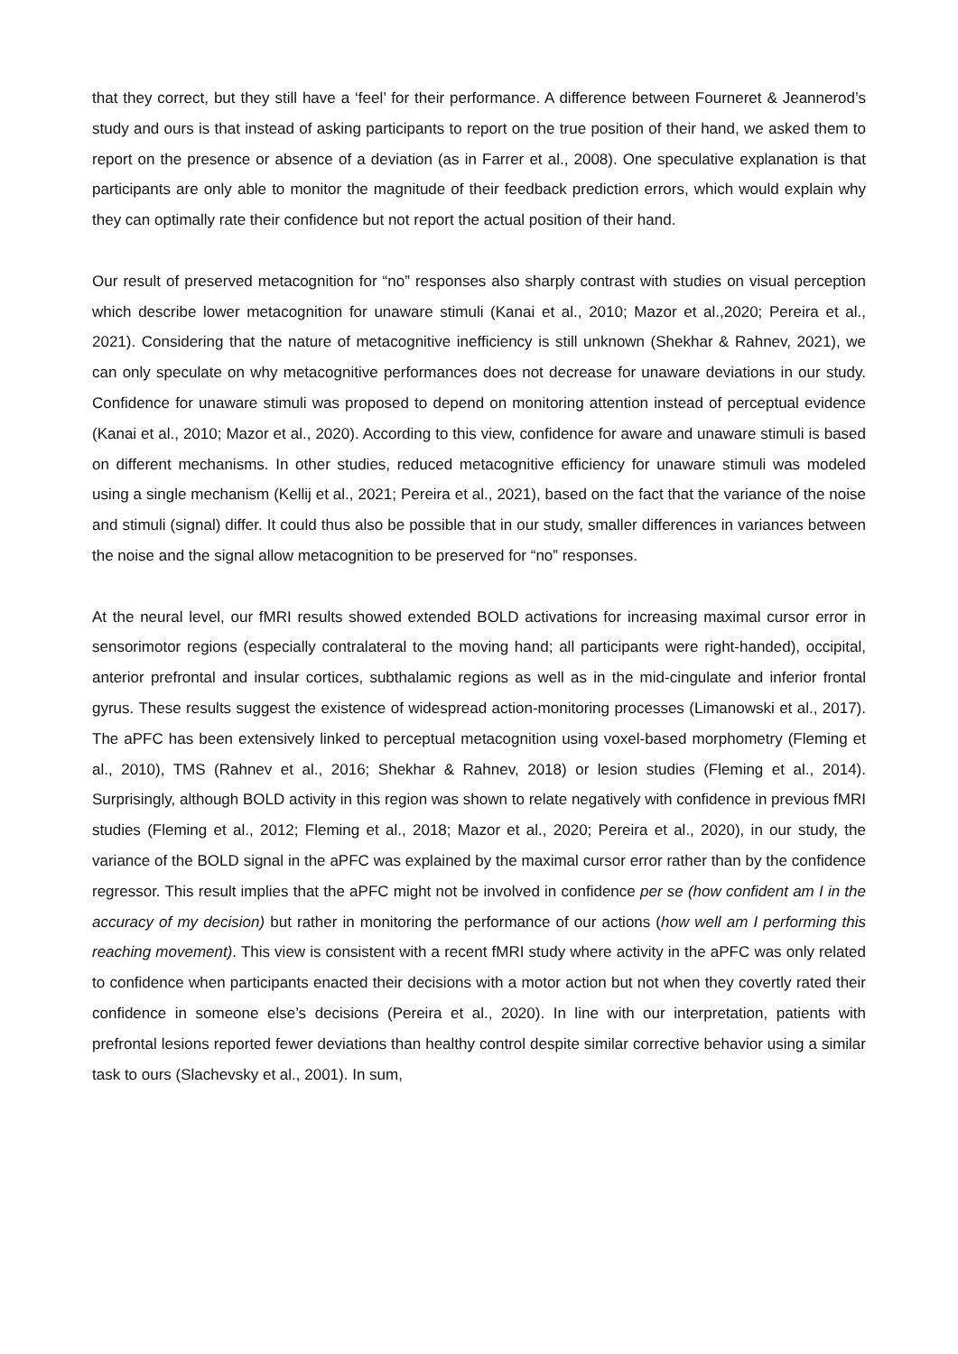that they correct, but they still have a ‘feel’ for their performance. A difference between Fourneret & Jeannerod’s study and ours is that instead of asking participants to report on the true position of their hand, we asked them to report on the presence or absence of a deviation (as in Farrer et al., 2008). One speculative explanation is that participants are only able to monitor the magnitude of their feedback prediction errors, which would explain why they can optimally rate their confidence but not report the actual position of their hand.
Our result of preserved metacognition for “no” responses also sharply contrast with studies on visual perception which describe lower metacognition for unaware stimuli (Kanai et al., 2010; Mazor et al.,2020; Pereira et al., 2021). Considering that the nature of metacognitive inefficiency is still unknown (Shekhar & Rahnev, 2021), we can only speculate on why metacognitive performances does not decrease for unaware deviations in our study. Confidence for unaware stimuli was proposed to depend on monitoring attention instead of perceptual evidence (Kanai et al., 2010; Mazor et al., 2020). According to this view, confidence for aware and unaware stimuli is based on different mechanisms. In other studies, reduced metacognitive efficiency for unaware stimuli was modeled using a single mechanism (Kellij et al., 2021; Pereira et al., 2021), based on the fact that the variance of the noise and stimuli (signal) differ. It could thus also be possible that in our study, smaller differences in variances between the noise and the signal allow metacognition to be preserved for “no” responses.
At the neural level, our fMRI results showed extended BOLD activations for increasing maximal cursor error in sensorimotor regions (especially contralateral to the moving hand; all participants were right-handed), occipital, anterior prefrontal and insular cortices, subthalamic regions as well as in the mid-cingulate and inferior frontal gyrus. These results suggest the existence of widespread action-monitoring processes (Limanowski et al., 2017). The aPFC has been extensively linked to perceptual metacognition using voxel-based morphometry (Fleming et al., 2010), TMS (Rahnev et al., 2016; Shekhar & Rahnev, 2018) or lesion studies (Fleming et al., 2014). Surprisingly, although BOLD activity in this region was shown to relate negatively with confidence in previous fMRI studies (Fleming et al., 2012; Fleming et al., 2018; Mazor et al., 2020; Pereira et al., 2020), in our study, the variance of the BOLD signal in the aPFC was explained by the maximal cursor error rather than by the confidence regressor. This result implies that the aPFC might not be involved in confidence per se (how confident am I in the accuracy of my decision) but rather in monitoring the performance of our actions (how well am I performing this reaching movement). This view is consistent with a recent fMRI study where activity in the aPFC was only related to confidence when participants enacted their decisions with a motor action but not when they covertly rated their confidence in someone else’s decisions (Pereira et al., 2020). In line with our interpretation, patients with prefrontal lesions reported fewer deviations than healthy control despite similar corrective behavior using a similar task to ours (Slachevsky et al., 2001). In sum,